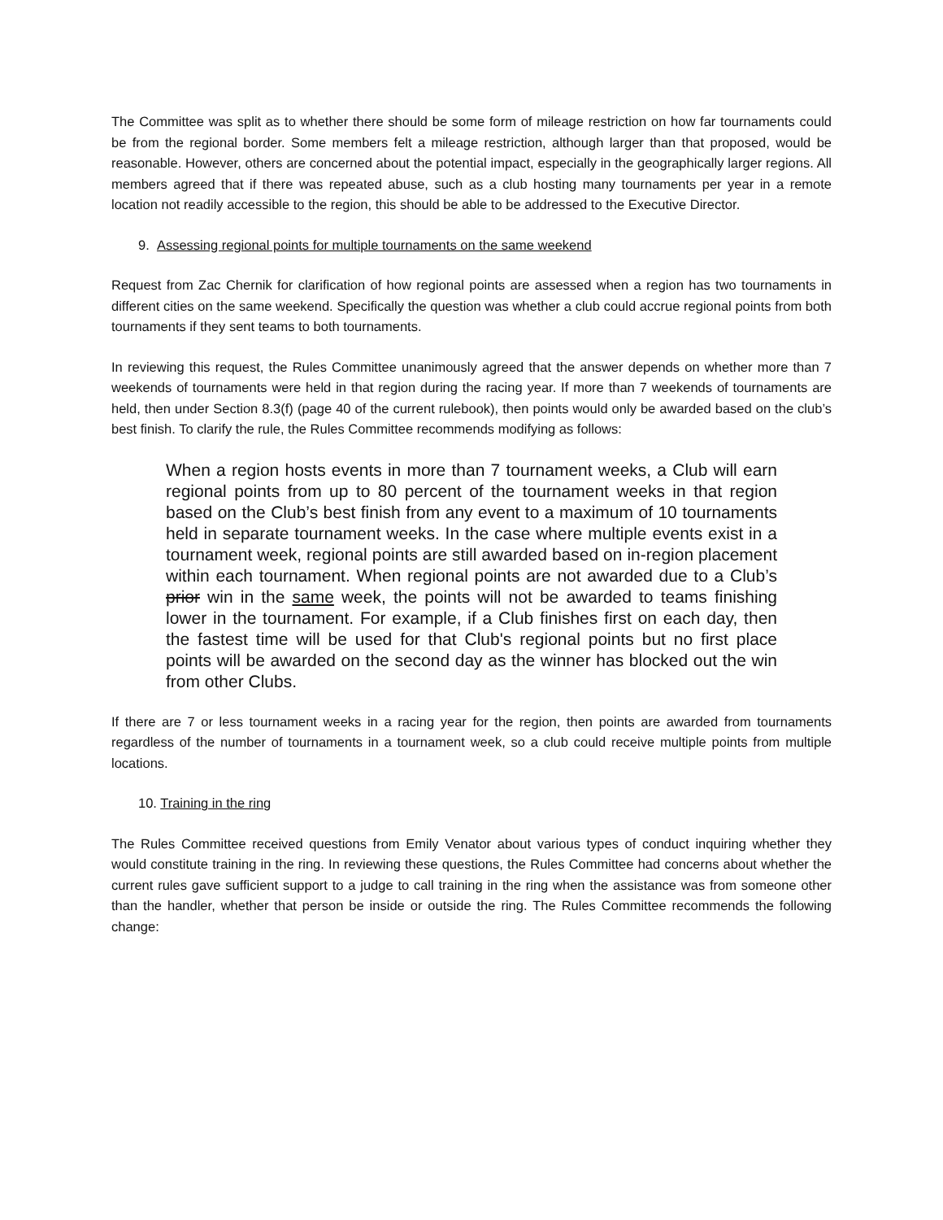The Committee was split as to whether there should be some form of mileage restriction on how far tournaments could be from the regional border. Some members felt a mileage restriction, although larger than that proposed, would be reasonable. However, others are concerned about the potential impact, especially in the geographically larger regions. All members agreed that if there was repeated abuse, such as a club hosting many tournaments per year in a remote location not readily accessible to the region, this should be able to be addressed to the Executive Director.
9. Assessing regional points for multiple tournaments on the same weekend
Request from Zac Chernik for clarification of how regional points are assessed when a region has two tournaments in different cities on the same weekend. Specifically the question was whether a club could accrue regional points from both tournaments if they sent teams to both tournaments.
In reviewing this request, the Rules Committee unanimously agreed that the answer depends on whether more than 7 weekends of tournaments were held in that region during the racing year. If more than 7 weekends of tournaments are held, then under Section 8.3(f) (page 40 of the current rulebook), then points would only be awarded based on the club’s best finish. To clarify the rule, the Rules Committee recommends modifying as follows:
When a region hosts events in more than 7 tournament weeks, a Club will earn regional points from up to 80 percent of the tournament weeks in that region based on the Club’s best finish from any event to a maximum of 10 tournaments held in separate tournament weeks. In the case where multiple events exist in a tournament week, regional points are still awarded based on in-region placement within each tournament. When regional points are not awarded due to a Club’s prior win in the same week, the points will not be awarded to teams finishing lower in the tournament. For example, if a Club finishes first on each day, then the fastest time will be used for that Club's regional points but no first place points will be awarded on the second day as the winner has blocked out the win from other Clubs.
If there are 7 or less tournament weeks in a racing year for the region, then points are awarded from tournaments regardless of the number of tournaments in a tournament week, so a club could receive multiple points from multiple locations.
10. Training in the ring
The Rules Committee received questions from Emily Venator about various types of conduct inquiring whether they would constitute training in the ring. In reviewing these questions, the Rules Committee had concerns about whether the current rules gave sufficient support to a judge to call training in the ring when the assistance was from someone other than the handler, whether that person be inside or outside the ring. The Rules Committee recommends the following change: